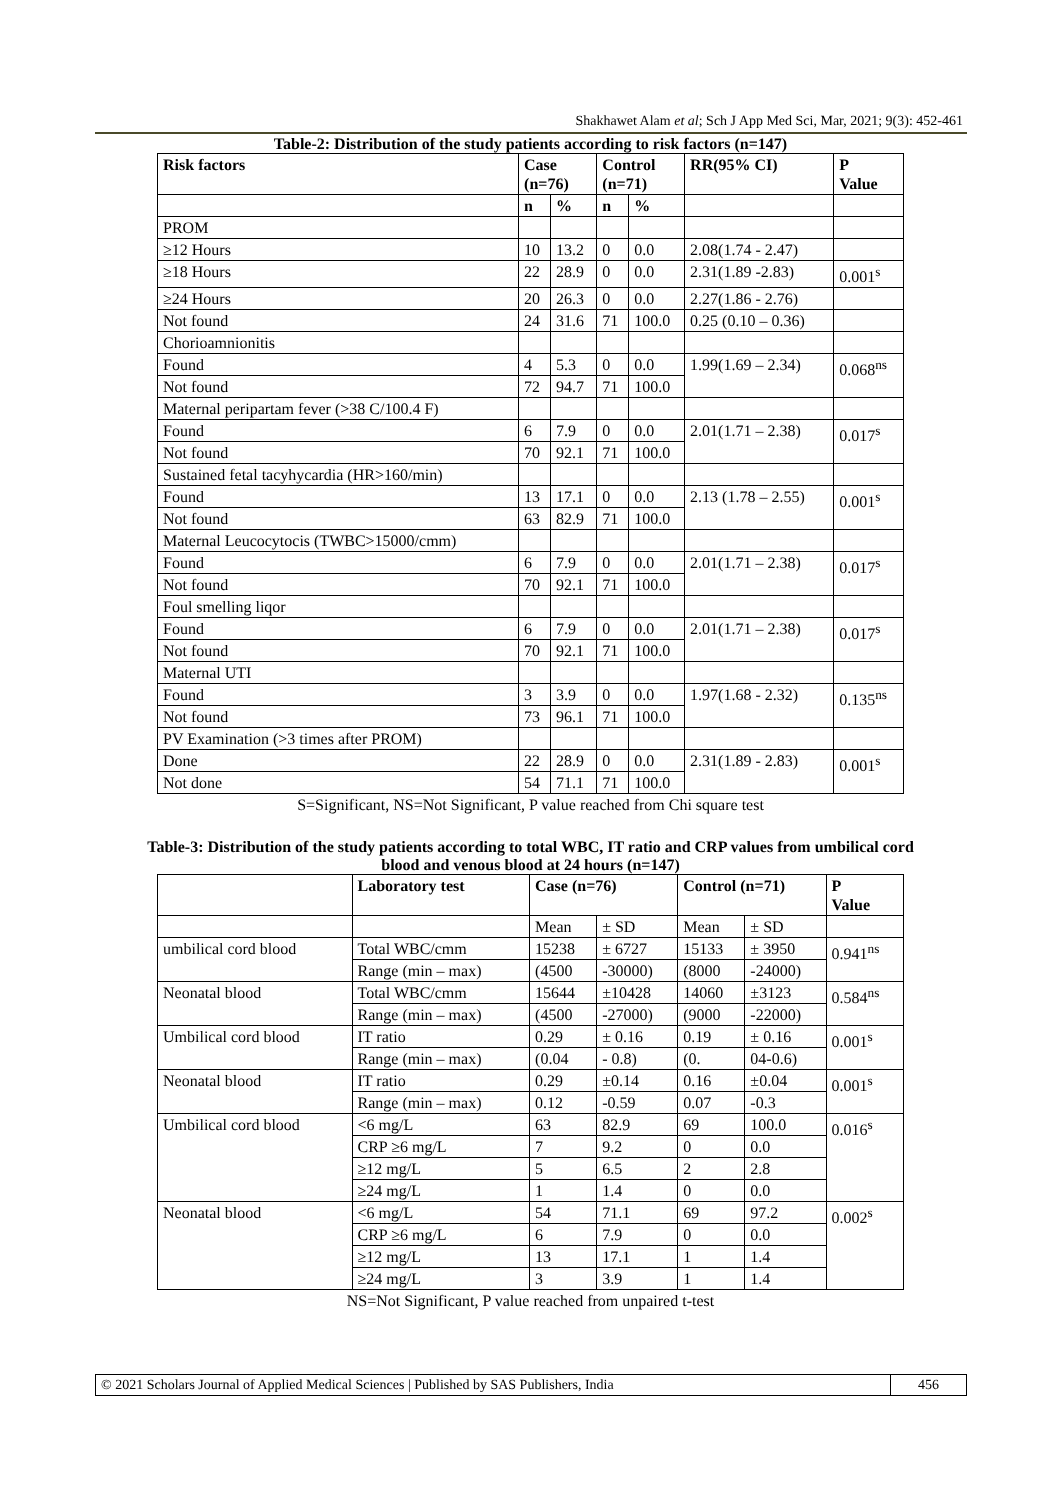Shakhawet Alam et al; Sch J App Med Sci, Mar, 2021; 9(3): 452-461
Table-2: Distribution of the study patients according to risk factors (n=147)
| Risk factors | Case (n=76) | | Control (n=71) | | RR(95% CI) | P Value |
| --- | --- | --- | --- | --- | --- | --- |
| | n | % | n | % | | |
| PROM | | | | | | |
| ≥12 Hours | 10 | 13.2 | 0 | 0.0 | 2.08(1.74 - 2.47) | |
| ≥18 Hours | 22 | 28.9 | 0 | 0.0 | 2.31(1.89 -2.83) | 0.001<sup>s</sup> |
| ≥24 Hours | 20 | 26.3 | 0 | 0.0 | 2.27(1.86 - 2.76) | |
| Not found | 24 | 31.6 | 71 | 100.0 | 0.25 (0.10 – 0.36) | |
| Chorioamnionitis | | | | | | |
| Found | 4 | 5.3 | 0 | 0.0 | 1.99(1.69 – 2.34) | 0.068<sup>ns</sup> |
| Not found | 72 | 94.7 | 71 | 100.0 | | |
| Maternal peripartam fever (>38 C/100.4 F) | | | | | | |
| Found | 6 | 7.9 | 0 | 0.0 | 2.01(1.71 – 2.38) | 0.017<sup>s</sup> |
| Not found | 70 | 92.1 | 71 | 100.0 | | |
| Sustained fetal tacyhycardia (HR>160/min) | | | | | | |
| Found | 13 | 17.1 | 0 | 0.0 | 2.13 (1.78 – 2.55) | 0.001<sup>s</sup> |
| Not found | 63 | 82.9 | 71 | 100.0 | | |
| Maternal Leucocytocis (TWBC>15000/cmm) | | | | | | |
| Found | 6 | 7.9 | 0 | 0.0 | 2.01(1.71 – 2.38) | 0.017<sup>s</sup> |
| Not found | 70 | 92.1 | 71 | 100.0 | | |
| Foul smelling liqor | | | | | | |
| Found | 6 | 7.9 | 0 | 0.0 | 2.01(1.71 – 2.38) | 0.017<sup>s</sup> |
| Not found | 70 | 92.1 | 71 | 100.0 | | |
| Maternal UTI | | | | | | |
| Found | 3 | 3.9 | 0 | 0.0 | 1.97(1.68 - 2.32) | 0.135<sup>ns</sup> |
| Not found | 73 | 96.1 | 71 | 100.0 | | |
| PV Examination (>3 times after PROM) | | | | | | |
| Done | 22 | 28.9 | 0 | 0.0 | 2.31(1.89 - 2.83) | 0.001<sup>s</sup> |
| Not done | 54 | 71.1 | 71 | 100.0 | | |
S=Significant, NS=Not Significant, P value reached from Chi square test
Table-3: Distribution of the study patients according to total WBC, IT ratio and CRP values from umbilical cord
blood and venous blood at 24 hours (n=147)
| | Laboratory test | Case (n=76) | | Control (n=71) | | P Value |
| --- | --- | --- | --- | --- | --- | --- |
| | | Mean | ± SD | Mean | ± SD | |
| umbilical cord blood | Total WBC/cmm | 15238 | ± 6727 | 15133 | ± 3950 | 0.941<sup>ns</sup> |
| | Range (min – max) | (4500 | -30000) | (8000 | -24000) | |
| Neonatal blood | Total WBC/cmm | 15644 | ±10428 | 14060 | ±3123 | 0.584<sup>ns</sup> |
| | Range (min – max) | (4500 | -27000) | (9000 | -22000) | |
| Umbilical cord blood | IT ratio | 0.29 | ± 0.16 | 0.19 | ± 0.16 | 0.001<sup>s</sup> |
| | Range (min – max) | (0.04 | - 0.8) | (0. | 04-0.6) | |
| Neonatal blood | IT ratio | 0.29 | ±0.14 | 0.16 | ±0.04 | 0.001<sup>s</sup> |
| | Range (min – max) | 0.12 | -0.59 | 0.07 | -0.3 | |
| Umbilical cord blood | <6 mg/L | 63 | 82.9 | 69 | 100.0 | 0.016<sup>s</sup> |
| | CRP ≥6 mg/L | 7 | 9.2 | 0 | 0.0 | |
| | ≥12 mg/L | 5 | 6.5 | 2 | 2.8 | |
| | ≥24 mg/L | 1 | 1.4 | 0 | 0.0 | |
| Neonatal blood | <6 mg/L | 54 | 71.1 | 69 | 97.2 | 0.002<sup>s</sup> |
| | CRP ≥6 mg/L | 6 | 7.9 | 0 | 0.0 | |
| | ≥12 mg/L | 13 | 17.1 | 1 | 1.4 | |
| | ≥24 mg/L | 3 | 3.9 | 1 | 1.4 | |
NS=Not Significant, P value reached from unpaired t-test
© 2021 Scholars Journal of Applied Medical Sciences | Published by SAS Publishers, India
456